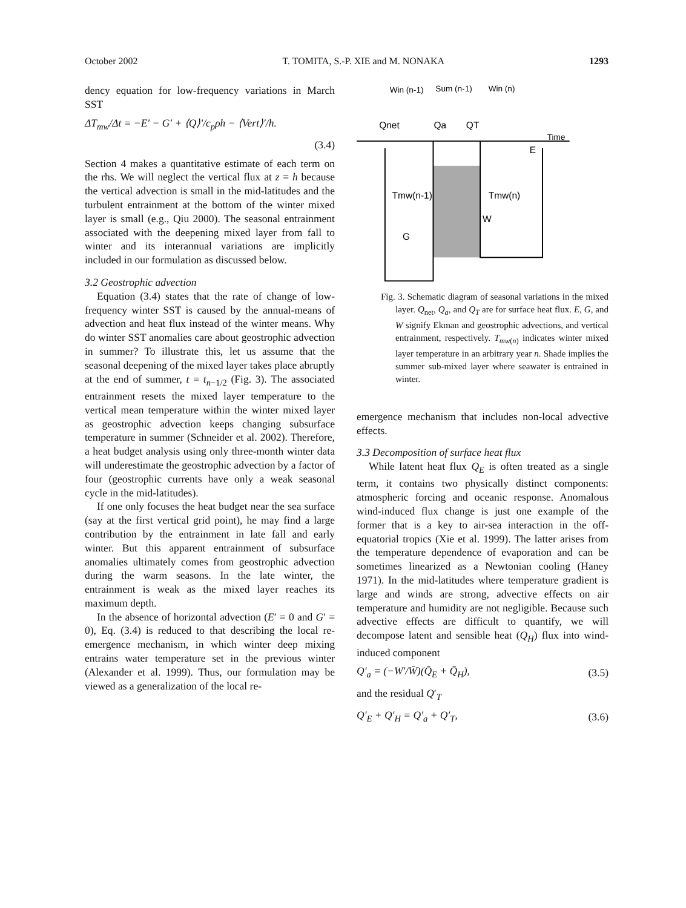October 2002 T. TOMITA, S.-P. XIE and M. NONAKA 1293
dency equation for low-frequency variations in March SST
ΔT<sub>mw</sub>/Δt = −E′ − G′ + ⟨Q⟩′/c<sub>p</sub>ρh − ⟨Vert⟩′/h.
(3.4)
Section 4 makes a quantitative estimate of each term on the rhs. We will neglect the vertical flux at z = h because the vertical advection is small in the mid-latitudes and the turbulent entrainment at the bottom of the winter mixed layer is small (e.g., Qiu 2000). The seasonal entrainment associated with the deepening mixed layer from fall to winter and its interannual variations are implicitly included in our formulation as discussed below.
3.2 Geostrophic advection
Equation (3.4) states that the rate of change of low-frequency winter SST is caused by the annual-means of advection and heat flux instead of the winter means. Why do winter SST anomalies care about geostrophic advection in summer? To illustrate this, let us assume that the seasonal deepening of the mixed layer takes place abruptly at the end of summer, t = t<sub>n−1/2</sub> (Fig. 3). The associated entrainment resets the mixed layer temperature to the vertical mean temperature within the winter mixed layer as geostrophic advection keeps changing subsurface temperature in summer (Schneider et al. 2002). Therefore, a heat budget analysis using only three-month winter data will underestimate the geostrophic advection by a factor of four (geostrophic currents have only a weak seasonal cycle in the mid-latitudes).
If one only focuses the heat budget near the sea surface (say at the first vertical grid point), he may find a large contribution by the entrainment in late fall and early winter. But this apparent entrainment of subsurface anomalies ultimately comes from geostrophic advection during the warm seasons. In the late winter, the entrainment is weak as the mixed layer reaches its maximum depth.
In the absence of horizontal advection (E′ = 0 and G′ = 0), Eq. (3.4) is reduced to that describing the local re-emergence mechanism, in which winter deep mixing entrains water temperature set in the previous winter (Alexander et al. 1999). Thus, our formulation may be viewed as a generalization of the local re-
Win (n-1)
Sum (n-1)
Win (n)
Qnet
Qa
QT
Time
E
Tmw(n-1)
Tmw(n)
W
G
Fig. 3. Schematic diagram of seasonal variations in the mixed layer. Q<sub>net</sub>, Q<sub>a</sub>, and Q<sub>T</sub> are for surface heat flux. E, G, and W signify Ekman and geostrophic advections, and vertical entrainment, respectively. T<sub>mw(n)</sub> indicates winter mixed layer temperature in an arbitrary year n. Shade implies the summer sub-mixed layer where seawater is entrained in winter.
emergence mechanism that includes non-local advective effects.
3.3 Decomposition of surface heat flux
While latent heat flux Q<sub>E</sub> is often treated as a single term, it contains two physically distinct components: atmospheric forcing and oceanic response. Anomalous wind-induced flux change is just one example of the former that is a key to air-sea interaction in the off-equatorial tropics (Xie et al. 1999). The latter arises from the temperature dependence of evaporation and can be sometimes linearized as a Newtonian cooling (Haney 1971). In the mid-latitudes where temperature gradient is large and winds are strong, advective effects on air temperature and humidity are not negligible. Because such advective effects are difficult to quantify, we will decompose latent and sensible heat (Q<sub>H</sub>) flux into wind-induced component
Q′<sub>a</sub> = (−W′/W̄)(Q̄<sub>E</sub> + Q̄<sub>H</sub>), (3.5)
and the residual Q′<sub>T</sub>
Q′<sub>E</sub> + Q′<sub>H</sub> = Q′<sub>a</sub> + Q′<sub>T</sub>, (3.6)